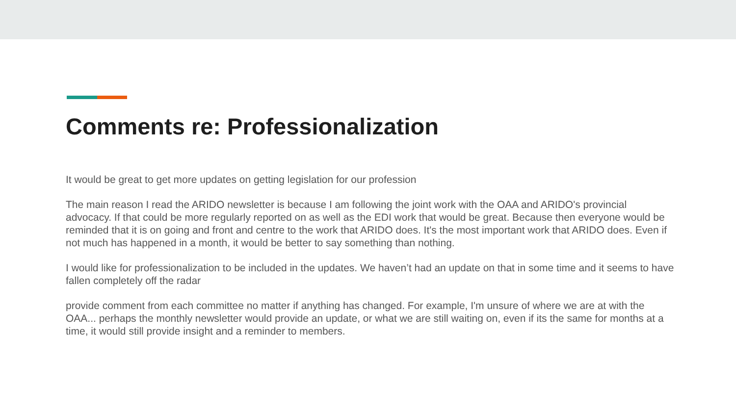Comments re: Professionalization
It would be great to get more updates on getting legislation for our profession
The main reason I read the ARIDO newsletter is because I am following the joint work with the OAA and ARIDO's provincial advocacy. If that could be more regularly reported on as well as the EDI work that would be great. Because then everyone would be reminded that it is on going and front and centre to the work that ARIDO does. It's the most important work that ARIDO does. Even if not much has happened in a month, it would be better to say something than nothing.
I would like for professionalization to be included in the updates. We haven’t had an update on that in some time and it seems to have fallen completely off the radar
provide comment from each committee no matter if anything has changed. For example, I'm unsure of where we are at with the OAA... perhaps the monthly newsletter would provide an update, or what we are still waiting on, even if its the same for months at a time, it would still provide insight and a reminder to members.